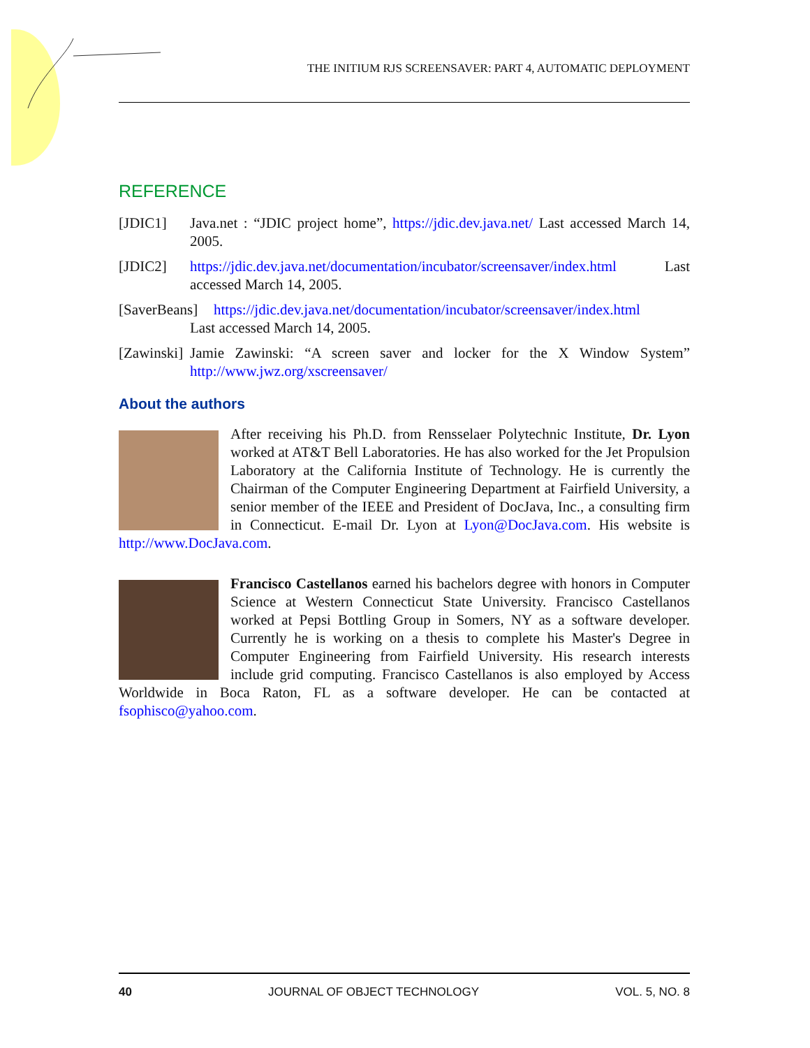THE INITIUM RJS SCREENSAVER: PART 4, AUTOMATIC DEPLOYMENT
REFERENCE
[JDIC1] Java.net : “JDIC project home”, https://jdic.dev.java.net/ Last accessed March 14, 2005.
[JDIC2] https://jdic.dev.java.net/documentation/incubator/screensaver/index.html Last accessed March 14, 2005.
[SaverBeans] https://jdic.dev.java.net/documentation/incubator/screensaver/index.html
Last accessed March 14, 2005.
[Zawinski] Jamie Zawinski: “A screen saver and locker for the X Window System” http://www.jwz.org/xscreensaver/
About the authors
After receiving his Ph.D. from Rensselaer Polytechnic Institute, Dr. Lyon worked at AT&T Bell Laboratories. He has also worked for the Jet Propulsion Laboratory at the California Institute of Technology. He is currently the Chairman of the Computer Engineering Department at Fairfield University, a senior member of the IEEE and President of DocJava, Inc., a consulting firm in Connecticut. E-mail Dr. Lyon at Lyon@DocJava.com. His website is http://www.DocJava.com.
Francisco Castellanos earned his bachelors degree with honors in Computer Science at Western Connecticut State University. Francisco Castellanos worked at Pepsi Bottling Group in Somers, NY as a software developer. Currently he is working on a thesis to complete his Master's Degree in Computer Engineering from Fairfield University. His research interests include grid computing. Francisco Castellanos is also employed by Access Worldwide in Boca Raton, FL as a software developer. He can be contacted at fsophisco@yahoo.com.
40 JOURNAL OF OBJECT TECHNOLOGY VOL. 5, NO. 8